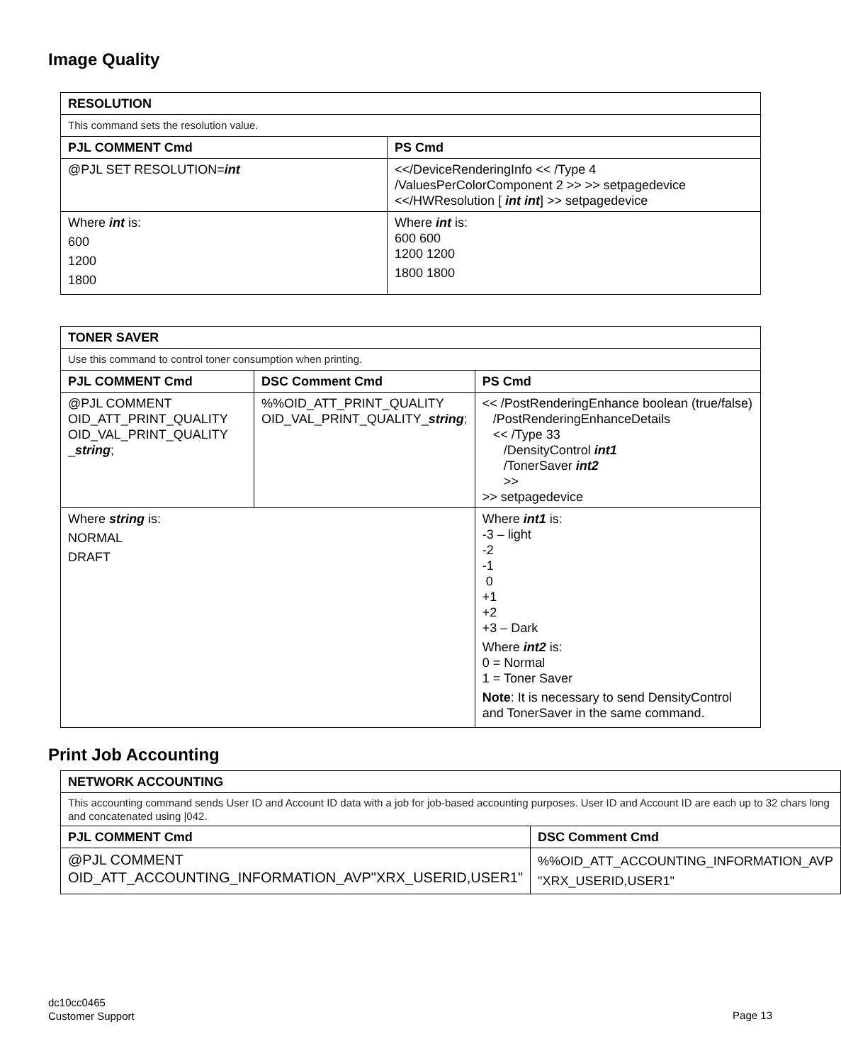Image Quality
| RESOLUTION | |
| --- | --- |
| This command sets the resolution value. | |
| PJL COMMENT Cmd | PS Cmd |
| @PJL SET RESOLUTION= int | <</DeviceRenderingInfo << /Type 4 /ValuesPerColorComponent 2 >> >> setpagedevice <</HWResolution [ int int ] >> setpagedevice |
| Where int is: 600 1200 1800 | Where int is: 600 600 1200 1200 1800 1800 |
| TONER SAVER | | |
| --- | --- | --- |
| Use this command to control toner consumption when printing. | | |
| PJL COMMENT Cmd | DSC Comment Cmd | PS Cmd |
| @PJL COMMENT OID_ATT_PRINT_QUALITY OID_VAL_PRINT_QUALITY _ string ; | %%OID_ATT_PRINT_QUALITY OID_VAL_PRINT_QUALITY_ string ; | << /PostRenderingEnhance boolean (true/false) /PostRenderingEnhanceDetails << /Type 33 /DensityControl int1 /TonerSaver int2 >> >> setpagedevice |
| Where string is: NORMAL DRAFT | | Where int1 is: -3 – light -2 -1 0 +1 +2 +3 – Dark Where int2 is: 0 = Normal 1 = Toner Saver Note : It is necessary to send DensityControl and TonerSaver in the same command. |
Print Job Accounting
| NETWORK ACCOUNTING | |
| --- | --- |
| This accounting command sends User ID and Account ID data with a job for job-based accounting purposes. User ID and Account ID are each up to 32 chars long and concatenated using /042. | |
| PJL COMMENT Cmd | DSC Comment Cmd |
| @PJL COMMENT OID_ATT_ACCOUNTING_INFORMATION_AVP"XRX_USERID,USER1" | %%OID_ATT_ACCOUNTING_INFORMATION_AVP "XRX_USERID,USER1" |
dc10cc0465
Customer Support
Page 13